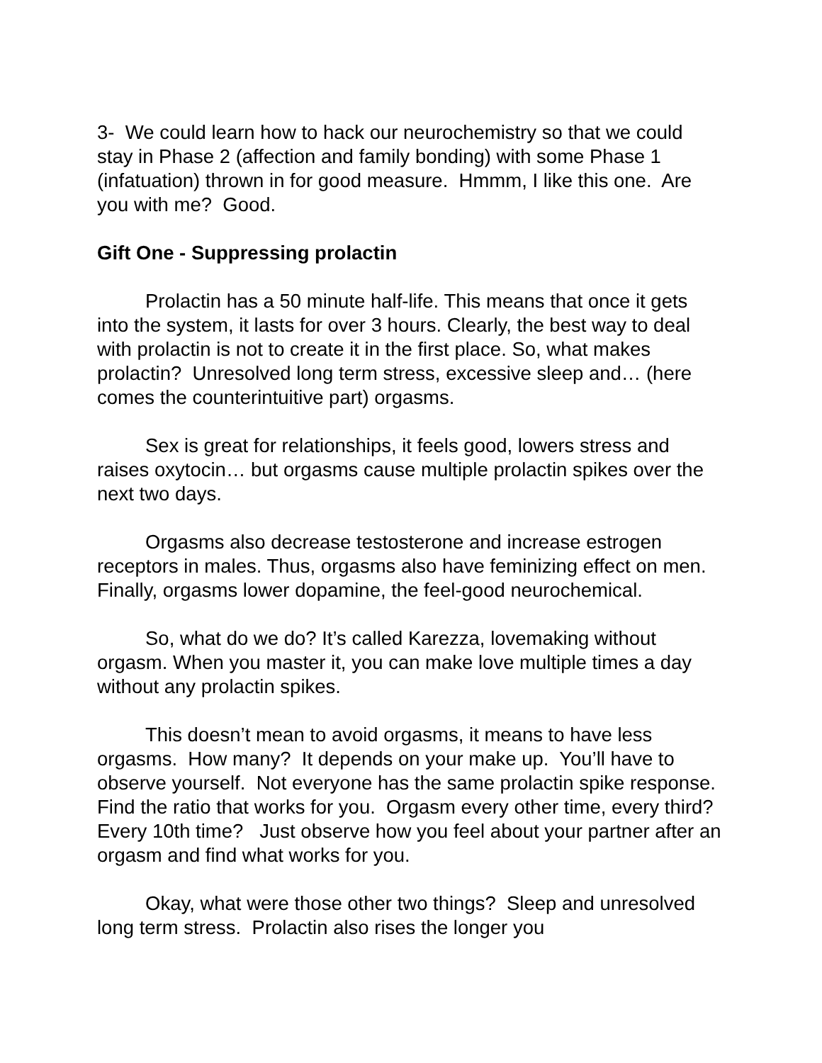3- We could learn how to hack our neurochemistry so that we could stay in Phase 2 (affection and family bonding) with some Phase 1 (infatuation) thrown in for good measure. Hmmm, I like this one. Are you with me? Good.
Gift One - Suppressing prolactin
Prolactin has a 50 minute half-life. This means that once it gets into the system, it lasts for over 3 hours. Clearly, the best way to deal with prolactin is not to create it in the first place. So, what makes prolactin? Unresolved long term stress, excessive sleep and… (here comes the counterintuitive part) orgasms.
Sex is great for relationships, it feels good, lowers stress and raises oxytocin… but orgasms cause multiple prolactin spikes over the next two days.
Orgasms also decrease testosterone and increase estrogen receptors in males. Thus, orgasms also have feminizing effect on men. Finally, orgasms lower dopamine, the feel-good neurochemical.
So, what do we do? It’s called Karezza, lovemaking without orgasm. When you master it, you can make love multiple times a day without any prolactin spikes.
This doesn’t mean to avoid orgasms, it means to have less orgasms. How many? It depends on your make up. You’ll have to observe yourself. Not everyone has the same prolactin spike response. Find the ratio that works for you. Orgasm every other time, every third? Every 10th time? Just observe how you feel about your partner after an orgasm and find what works for you.
Okay, what were those other two things? Sleep and unresolved long term stress. Prolactin also rises the longer you